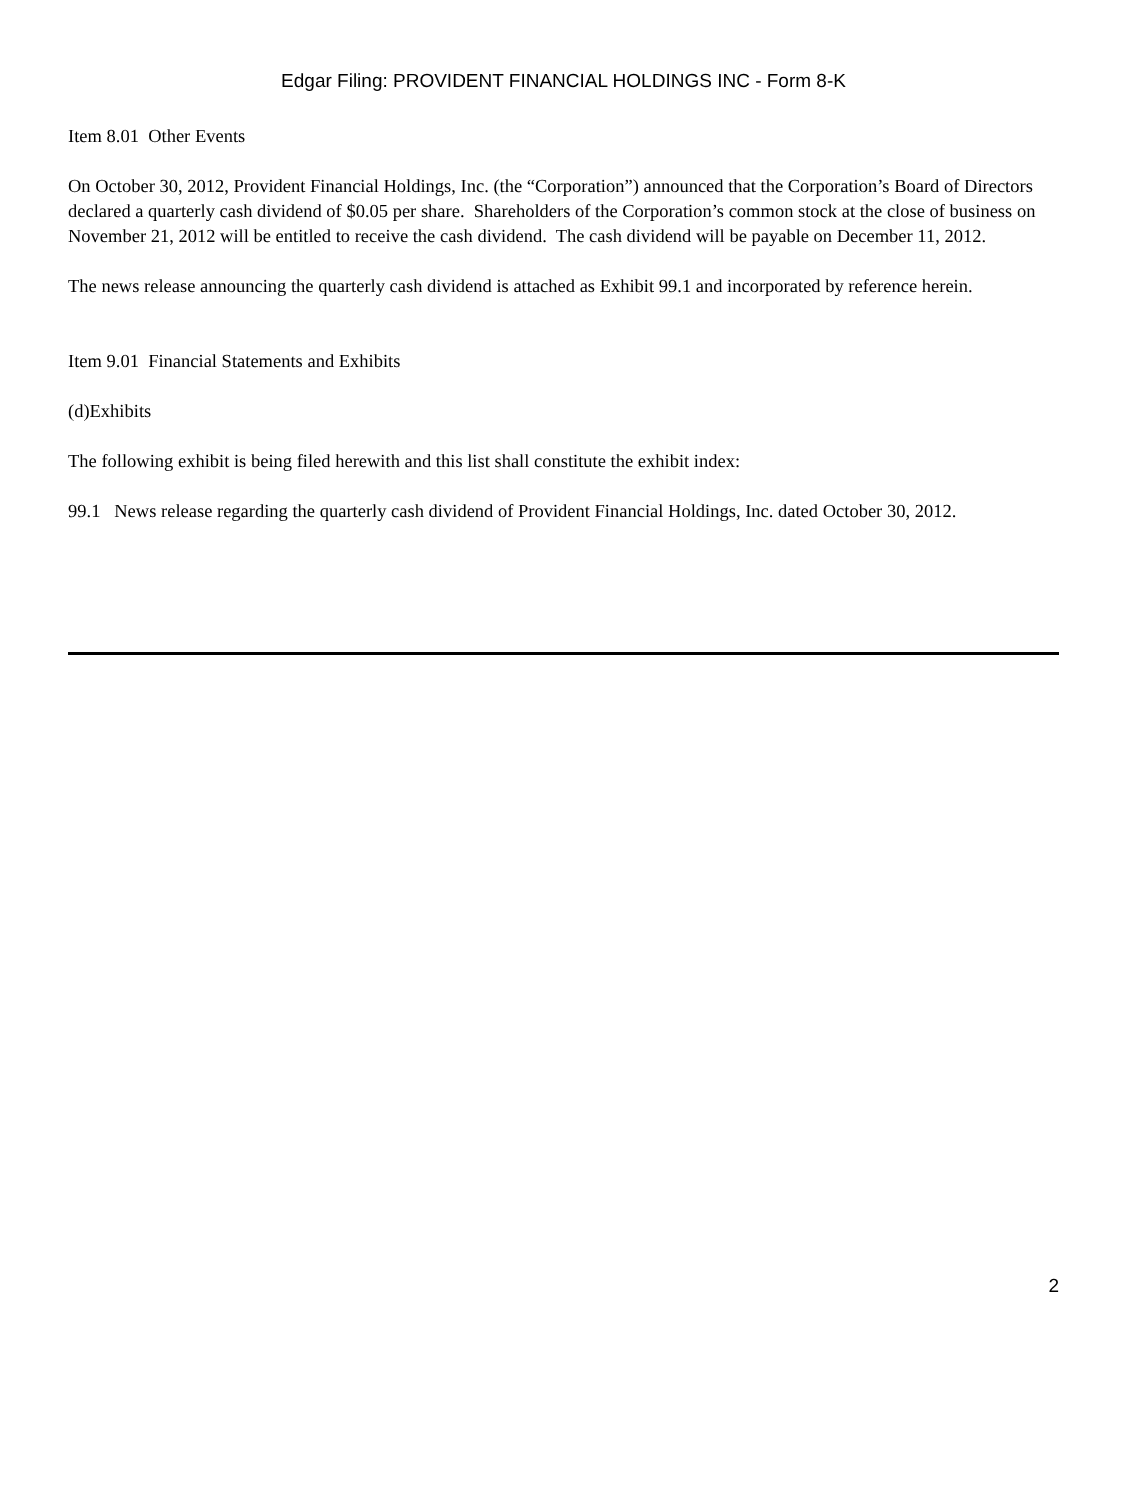Edgar Filing: PROVIDENT FINANCIAL HOLDINGS INC - Form 8-K
Item 8.01 Other Events
On October 30, 2012, Provident Financial Holdings, Inc. (the “Corporation”) announced that the Corporation’s Board of Directors declared a quarterly cash dividend of $0.05 per share. Shareholders of the Corporation’s common stock at the close of business on November 21, 2012 will be entitled to receive the cash dividend. The cash dividend will be payable on December 11, 2012.
The news release announcing the quarterly cash dividend is attached as Exhibit 99.1 and incorporated by reference herein.
Item 9.01 Financial Statements and Exhibits
(d)Exhibits
The following exhibit is being filed herewith and this list shall constitute the exhibit index:
99.1 News release regarding the quarterly cash dividend of Provident Financial Holdings, Inc. dated October 30, 2012.
2